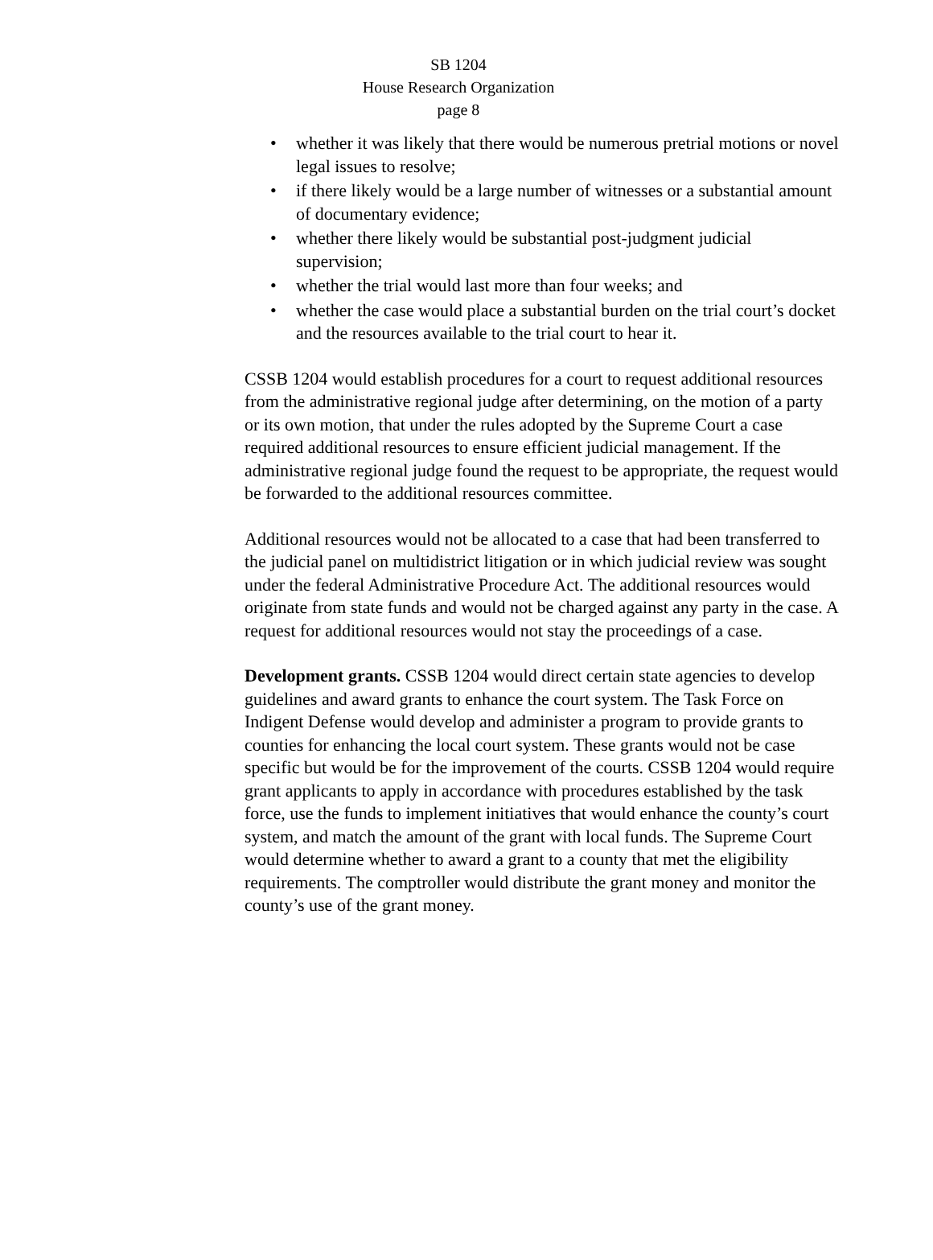SB 1204
House Research Organization
page 8
• whether it was likely that there would be numerous pretrial motions or novel legal issues to resolve;
• if there likely would be a large number of witnesses or a substantial amount of documentary evidence;
• whether there likely would be substantial post-judgment judicial supervision;
• whether the trial would last more than four weeks; and
• whether the case would place a substantial burden on the trial court’s docket and the resources available to the trial court to hear it.
CSSB 1204 would establish procedures for a court to request additional resources from the administrative regional judge after determining, on the motion of a party or its own motion, that under the rules adopted by the Supreme Court a case required additional resources to ensure efficient judicial management. If the administrative regional judge found the request to be appropriate, the request would be forwarded to the additional resources committee.
Additional resources would not be allocated to a case that had been transferred to the judicial panel on multidistrict litigation or in which judicial review was sought under the federal Administrative Procedure Act. The additional resources would originate from state funds and would not be charged against any party in the case. A request for additional resources would not stay the proceedings of a case.
Development grants. CSSB 1204 would direct certain state agencies to develop guidelines and award grants to enhance the court system. The Task Force on Indigent Defense would develop and administer a program to provide grants to counties for enhancing the local court system. These grants would not be case specific but would be for the improvement of the courts. CSSB 1204 would require grant applicants to apply in accordance with procedures established by the task force, use the funds to implement initiatives that would enhance the county’s court system, and match the amount of the grant with local funds. The Supreme Court would determine whether to award a grant to a county that met the eligibility requirements. The comptroller would distribute the grant money and monitor the county’s use of the grant money.